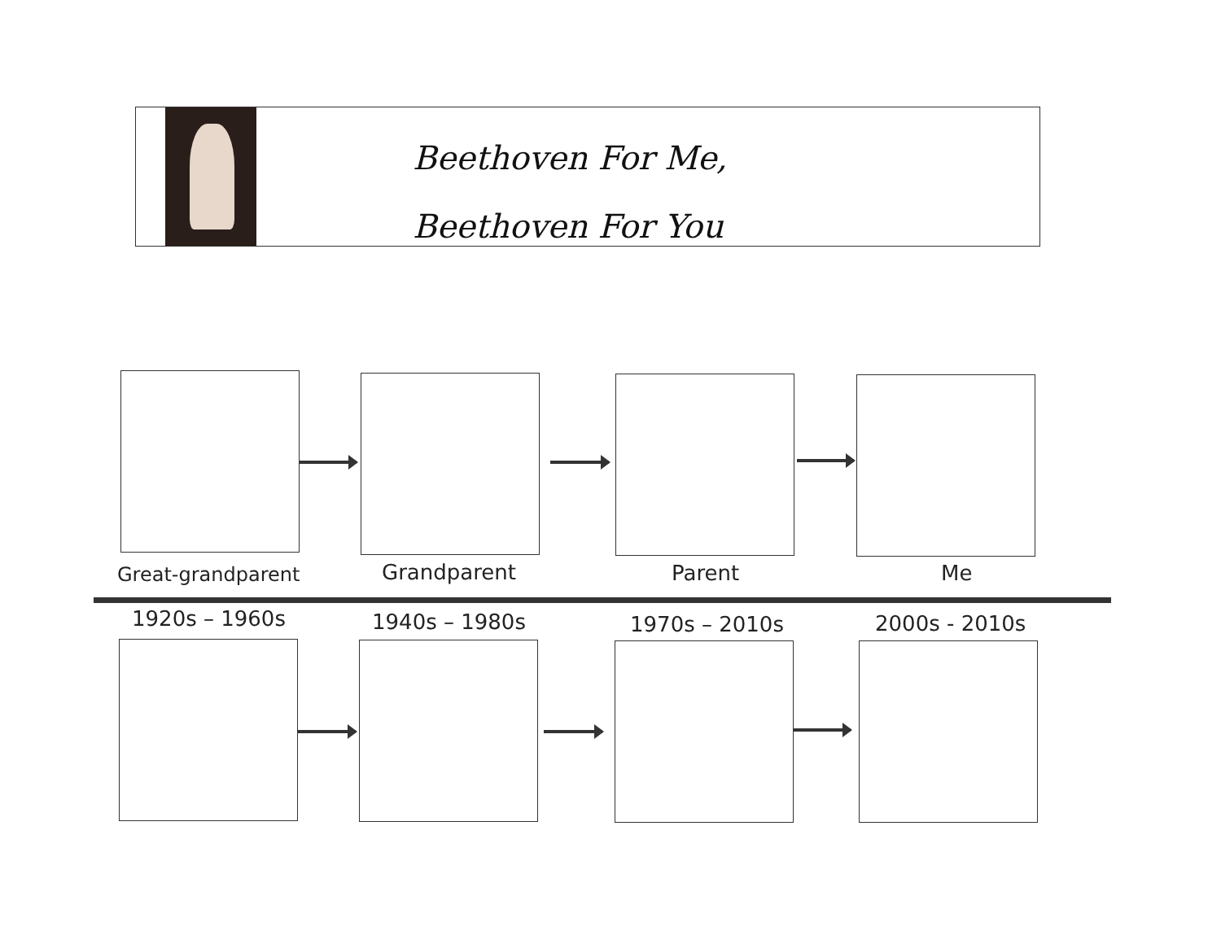Beethoven For Me,
Beethoven For You
Great-grandparent Grandparent Parent Me
1920s – 1960s 1940s – 1980s 1970s – 2010s 2000s - 2010s